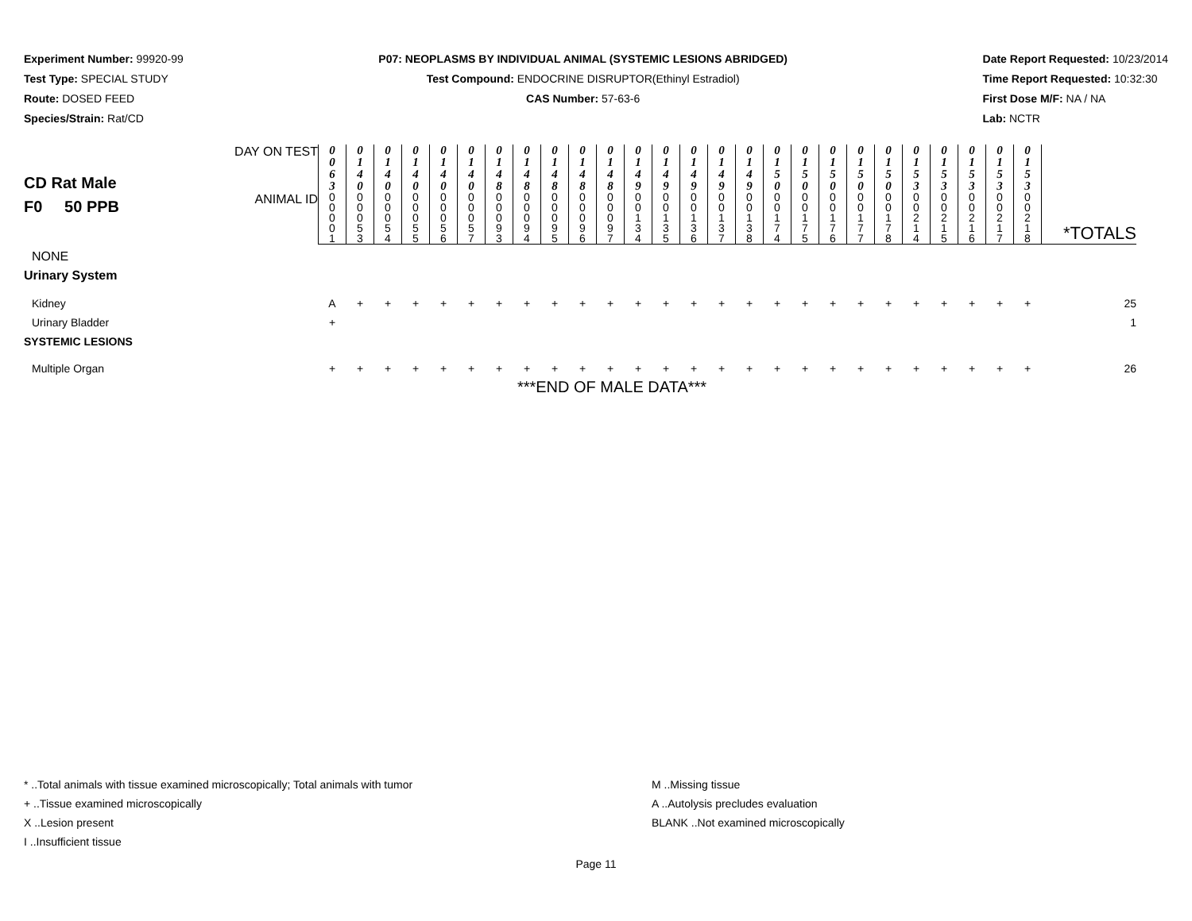Experiment Number: 99920-99
Test Type: SPECIAL STUDY
Route: DOSED FEED
Species/Strain: Rat/CD
P07: NEOPLASMS BY INDIVIDUAL ANIMAL (SYSTEMIC LESIONS ABRIDGED)
Test Compound: ENDOCRINE DISRUPTOR(Ethinyl Estradiol)
CAS Number: 57-63-6
Date Report Requested: 10/23/2014
Time Report Requested: 10:32:30
First Dose M/F: NA / NA
Lab: NCTR
| CD Rat Male F0 50 PPB | DAY ON TEST | 0 0 6 3 | 0 1 4 0 | 0 1 4 0 | 0 1 4 0 | 0 1 4 0 | 0 1 4 0 | 0 1 4 8 | 0 1 4 8 | 0 1 4 8 | 0 1 4 8 | 0 1 4 8 | 0 1 4 9 | 0 1 4 9 | 0 1 4 9 | 0 1 4 9 | 0 1 4 9 | 0 1 5 0 | 0 1 5 0 | 0 1 5 0 | 0 1 5 0 | 0 1 5 0 | 0 1 5 3 | 0 1 5 3 | 0 1 5 3 | 0 1 5 3 | 0 1 5 3 | *TOTALS |
| | ANIMAL ID | 0 0 0 0 1 | 0 0 0 5 3 | 0 0 0 5 4 | 0 0 0 5 5 | 0 0 0 5 6 | 0 0 0 5 7 | 0 0 0 9 3 | 0 0 0 9 4 | 0 0 0 9 5 | 0 0 0 9 6 | 0 0 0 9 7 | 0 0 1 3 4 | 0 0 1 3 5 | 0 0 1 3 6 | 0 0 1 3 7 | 0 0 1 3 8 | 0 0 1 7 4 | 0 0 1 7 5 | 0 0 1 7 6 | 0 0 1 7 7 | 0 0 1 7 8 | 0 0 2 1 4 | 0 0 2 1 5 | 0 0 2 1 6 | 0 0 2 1 7 | 0 0 2 1 8 | |
| NONE | | | | | | | | | | | | | | | | | | | | | | | | | | | | |
| Urinary System | | | | | | | | | | | | | | | | | | | | | | | | | | | | |
| Kidney | | A | + | + | + | + | + | + | + | + | + | + | + | + | + | + | + | + | + | + | + | + | + | + | + | + | + | 25 |
| Urinary Bladder | | + | | | | | | | | | | | | | | | | | | | | | | | | | | 1 |
| SYSTEMIC LESIONS | | | | | | | | | | | | | | | | | | | | | | | | | | | | |
| Multiple Organ | | + | + | + | + | + | + | + | + | + | + | + | + | + | + | + | + | + | + | + | + | + | + | + | + | + | + | 26 |
| ***END OF MALE DATA*** | | | | | | | | | | | | | | | | | | | | | | | | | | | | |
* ..Total animals with tissue examined microscopically; Total animals with tumor
+ ..Tissue examined microscopically
X ..Lesion present
I ..Insufficient tissue
M ..Missing tissue
A ..Autolysis precludes evaluation
BLANK ..Not examined microscopically
Page 11